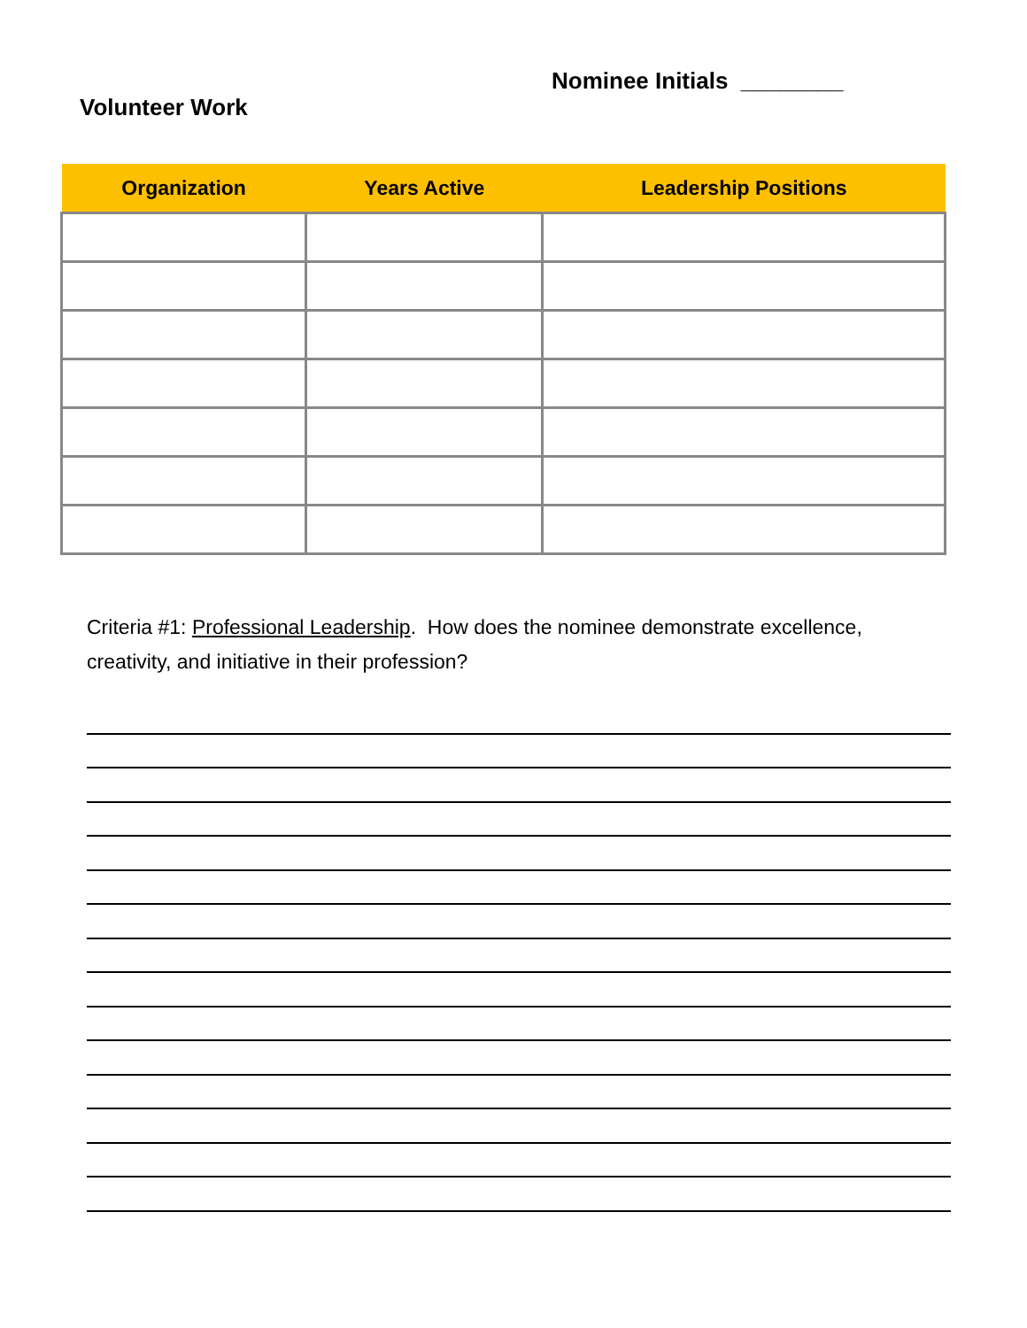Nominee Initials ________
Volunteer Work
| Organization | Years Active | Leadership Positions |
| --- | --- | --- |
Criteria #1: Professional Leadership. How does the nominee demonstrate excellence, creativity, and initiative in their profession?